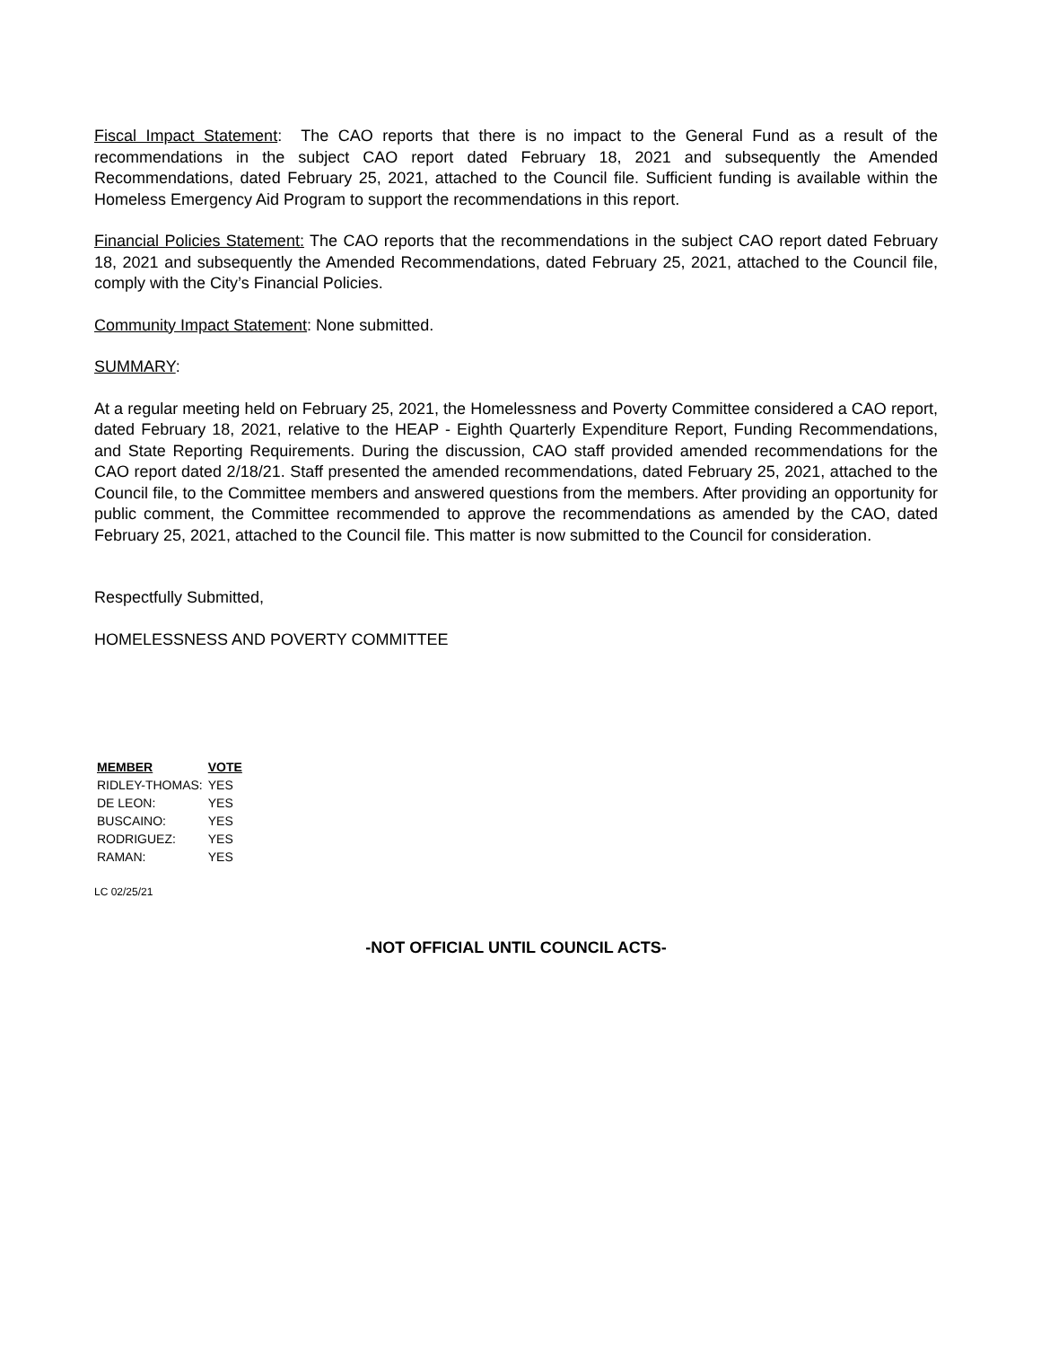Fiscal Impact Statement: The CAO reports that there is no impact to the General Fund as a result of the recommendations in the subject CAO report dated February 18, 2021 and subsequently the Amended Recommendations, dated February 25, 2021, attached to the Council file. Sufficient funding is available within the Homeless Emergency Aid Program to support the recommendations in this report.
Financial Policies Statement: The CAO reports that the recommendations in the subject CAO report dated February 18, 2021 and subsequently the Amended Recommendations, dated February 25, 2021, attached to the Council file, comply with the City’s Financial Policies.
Community Impact Statement: None submitted.
SUMMARY:
At a regular meeting held on February 25, 2021, the Homelessness and Poverty Committee considered a CAO report, dated February 18, 2021, relative to the HEAP - Eighth Quarterly Expenditure Report, Funding Recommendations, and State Reporting Requirements. During the discussion, CAO staff provided amended recommendations for the CAO report dated 2/18/21. Staff presented the amended recommendations, dated February 25, 2021, attached to the Council file, to the Committee members and answered questions from the members. After providing an opportunity for public comment, the Committee recommended to approve the recommendations as amended by the CAO, dated February 25, 2021, attached to the Council file. This matter is now submitted to the Council for consideration.
Respectfully Submitted,
HOMELESSNESS AND POVERTY COMMITTEE
| MEMBER | VOTE |
| --- | --- |
| RIDLEY-THOMAS: | YES |
| DE LEON: | YES |
| BUSCAINO: | YES |
| RODRIGUEZ: | YES |
| RAMAN: | YES |
LC 02/25/21
-NOT OFFICIAL UNTIL COUNCIL ACTS-